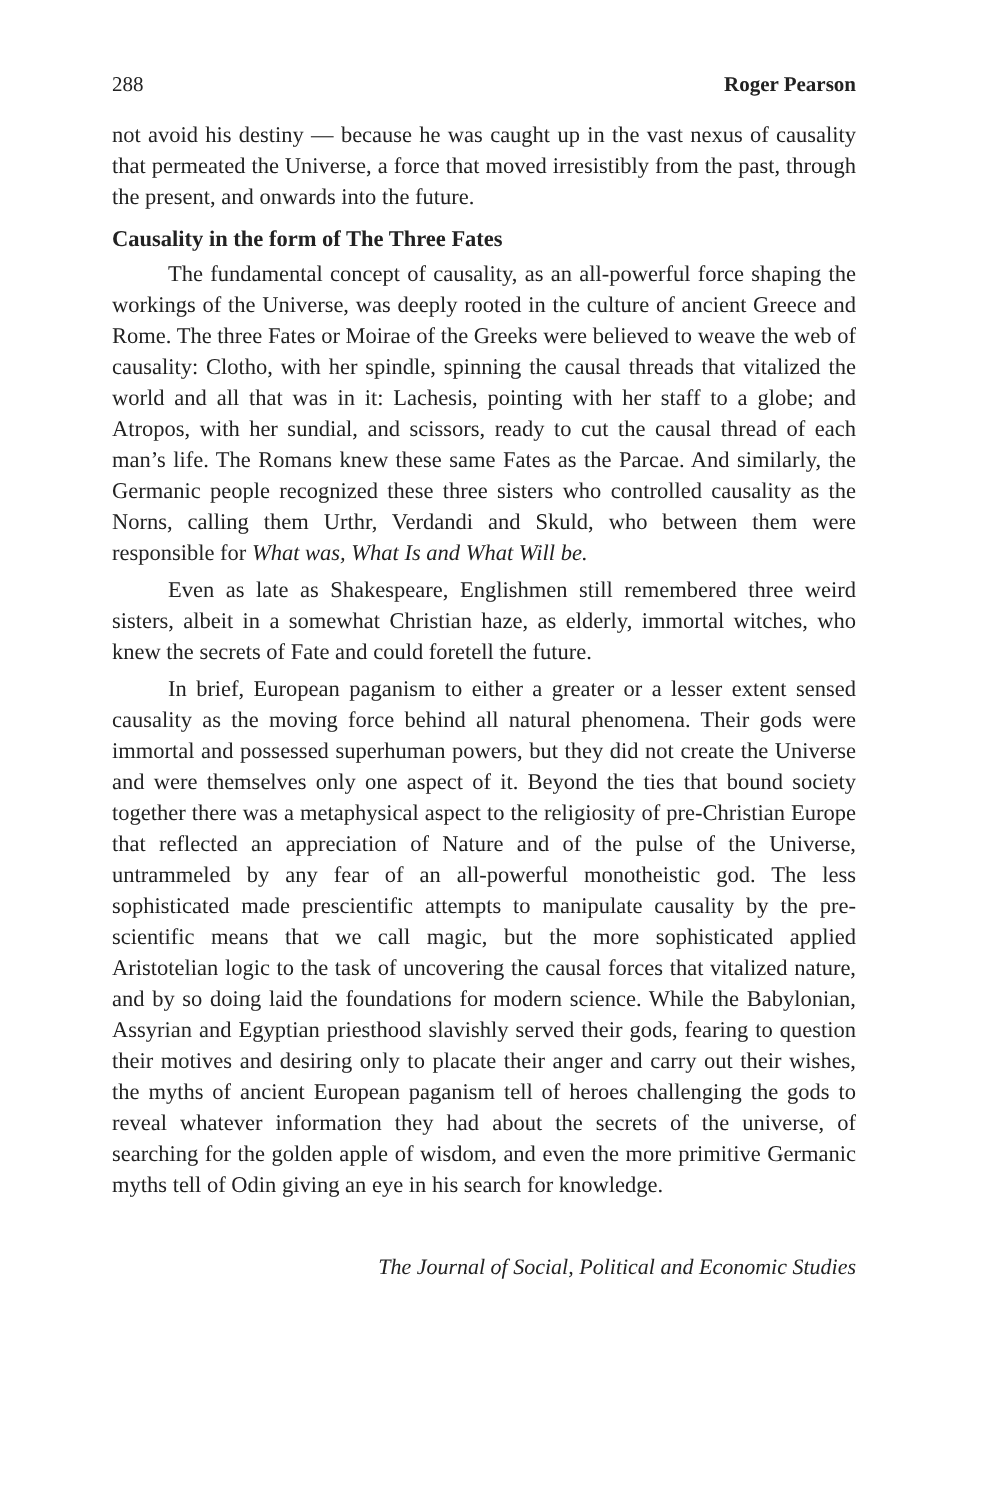288 Roger Pearson
not avoid his destiny — because he was caught up in the vast nexus of causality that permeated the Universe, a force that moved irresistibly from the past, through the present, and onwards into the future.
Causality in the form of The Three Fates
The fundamental concept of causality, as an all-powerful force shaping the workings of the Universe, was deeply rooted in the culture of ancient Greece and Rome. The three Fates or Moirae of the Greeks were believed to weave the web of causality: Clotho, with her spindle, spinning the causal threads that vitalized the world and all that was in it: Lachesis, pointing with her staff to a globe; and Atropos, with her sundial, and scissors, ready to cut the causal thread of each man’s life. The Romans knew these same Fates as the Parcae. And similarly, the Germanic people recognized these three sisters who controlled causality as the Norns, calling them Urthr, Verdandi and Skuld, who between them were responsible for What was, What Is and What Will be.
Even as late as Shakespeare, Englishmen still remembered three weird sisters, albeit in a somewhat Christian haze, as elderly, immortal witches, who knew the secrets of Fate and could foretell the future.
In brief, European paganism to either a greater or a lesser extent sensed causality as the moving force behind all natural phenomena. Their gods were immortal and possessed superhuman powers, but they did not create the Universe and were themselves only one aspect of it. Beyond the ties that bound society together there was a metaphysical aspect to the religiosity of pre-Christian Europe that reflected an appreciation of Nature and of the pulse of the Universe, untrammeled by any fear of an all-powerful monotheistic god. The less sophisticated made prescientific attempts to manipulate causality by the pre-scientific means that we call magic, but the more sophisticated applied Aristotelian logic to the task of uncovering the causal forces that vitalized nature, and by so doing laid the foundations for modern science. While the Babylonian, Assyrian and Egyptian priesthood slavishly served their gods, fearing to question their motives and desiring only to placate their anger and carry out their wishes, the myths of ancient European paganism tell of heroes challenging the gods to reveal whatever information they had about the secrets of the universe, of searching for the golden apple of wisdom, and even the more primitive Germanic myths tell of Odin giving an eye in his search for knowledge.
The Journal of Social, Political and Economic Studies